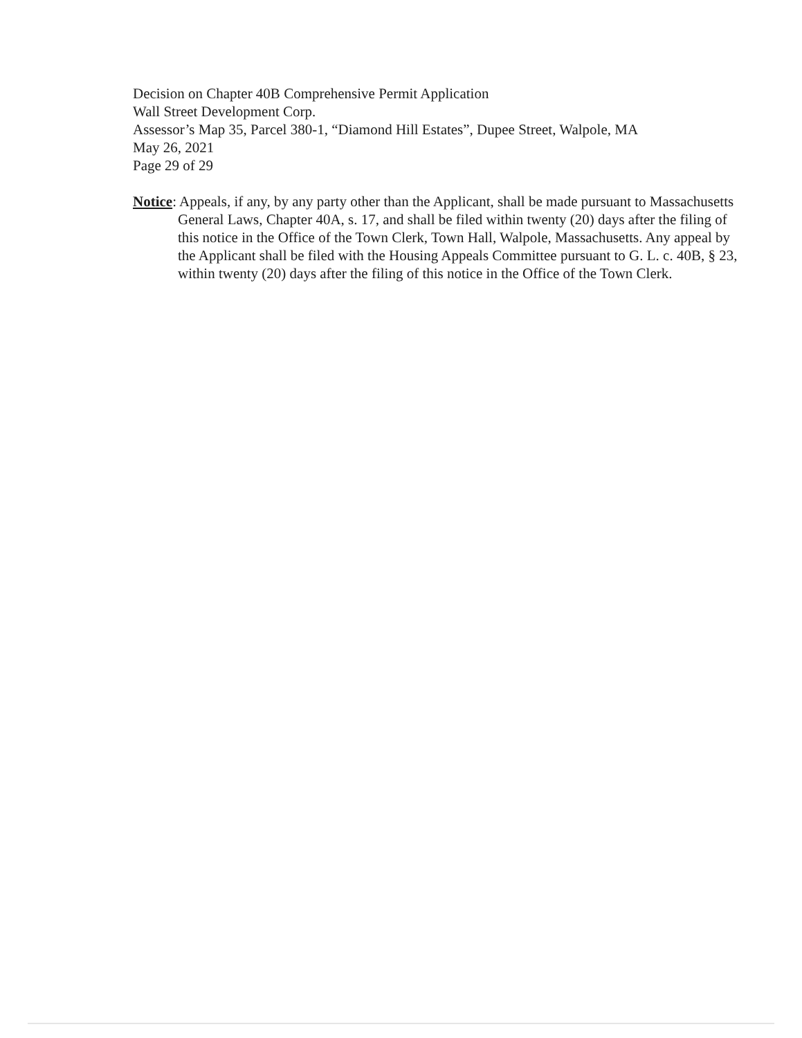Decision on Chapter 40B Comprehensive Permit Application
Wall Street Development Corp.
Assessor’s Map 35, Parcel 380-1, “Diamond Hill Estates”, Dupee Street, Walpole, MA
May 26, 2021
Page 29 of 29
Notice: Appeals, if any, by any party other than the Applicant, shall be made pursuant to Massachusetts General Laws, Chapter 40A, s. 17, and shall be filed within twenty (20) days after the filing of this notice in the Office of the Town Clerk, Town Hall, Walpole, Massachusetts. Any appeal by the Applicant shall be filed with the Housing Appeals Committee pursuant to G. L. c. 40B, § 23, within twenty (20) days after the filing of this notice in the Office of the Town Clerk.